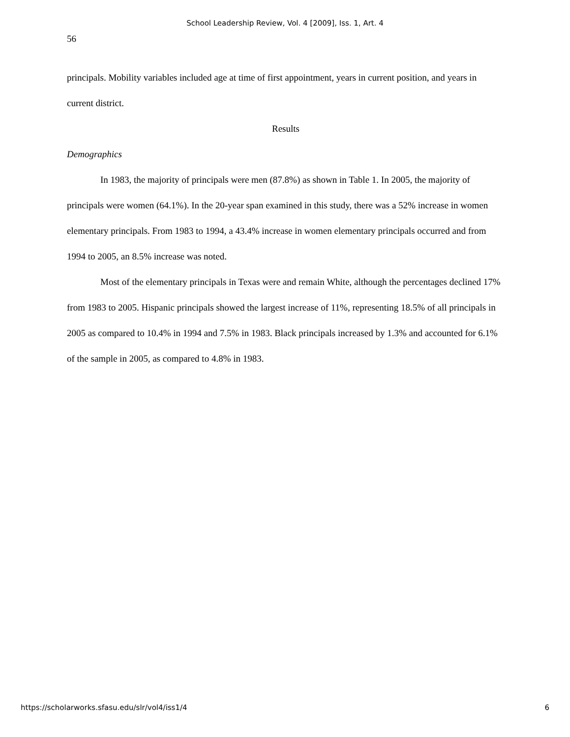School Leadership Review, Vol. 4 [2009], Iss. 1, Art. 4
56
principals. Mobility variables included age at time of first appointment, years in current position, and years in current district.
Results
Demographics
In 1983, the majority of principals were men (87.8%) as shown in Table 1. In 2005, the majority of principals were women (64.1%). In the 20-year span examined in this study, there was a 52% increase in women elementary principals. From 1983 to 1994, a 43.4% increase in women elementary principals occurred and from 1994 to 2005, an 8.5% increase was noted.
Most of the elementary principals in Texas were and remain White, although the percentages declined 17% from 1983 to 2005. Hispanic principals showed the largest increase of 11%, representing 18.5% of all principals in 2005 as compared to 10.4% in 1994 and 7.5% in 1983. Black principals increased by 1.3% and accounted for 6.1% of the sample in 2005, as compared to 4.8% in 1983.
https://scholarworks.sfasu.edu/slr/vol4/iss1/4 6